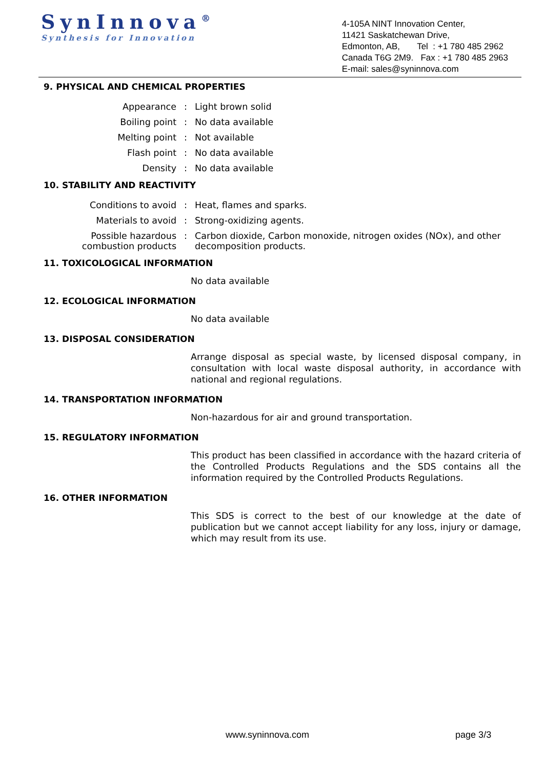SynInnova<sup>®</sup>
Synthesis for Innovation
4-105A NINT Innovation Center,
11421 Saskatchewan Drive,
Edmonton, AB, Tel : +1 780 485 2962
Canada T6G 2M9. Fax : +1 780 485 2963
E-mail: sales@syninnova.com
9. PHYSICAL AND CHEMICAL PROPERTIES
| Appearance | : | Light brown solid |
| Boiling point | : | No data available |
| Melting point | : | Not available |
| Flash point | : | No data available |
| Density | : | No data available |
10. STABILITY AND REACTIVITY
| Conditions to avoid | : | Heat, flames and sparks. |
| Materials to avoid | : | Strong-oxidizing agents. |
| Possible hazardous combustion products | : | Carbon dioxide, Carbon monoxide, nitrogen oxides (NOx), and other decomposition products. |
11. TOXICOLOGICAL INFORMATION
No data available
12. ECOLOGICAL INFORMATION
No data available
13. DISPOSAL CONSIDERATION
Arrange disposal as special waste, by licensed disposal company, in consultation with local waste disposal authority, in accordance with national and regional regulations.
14. TRANSPORTATION INFORMATION
Non-hazardous for air and ground transportation.
15. REGULATORY INFORMATION
This product has been classified in accordance with the hazard criteria of the Controlled Products Regulations and the SDS contains all the information required by the Controlled Products Regulations.
16. OTHER INFORMATION
This SDS is correct to the best of our knowledge at the date of publication but we cannot accept liability for any loss, injury or damage, which may result from its use.
www.syninnova.com page 3/3